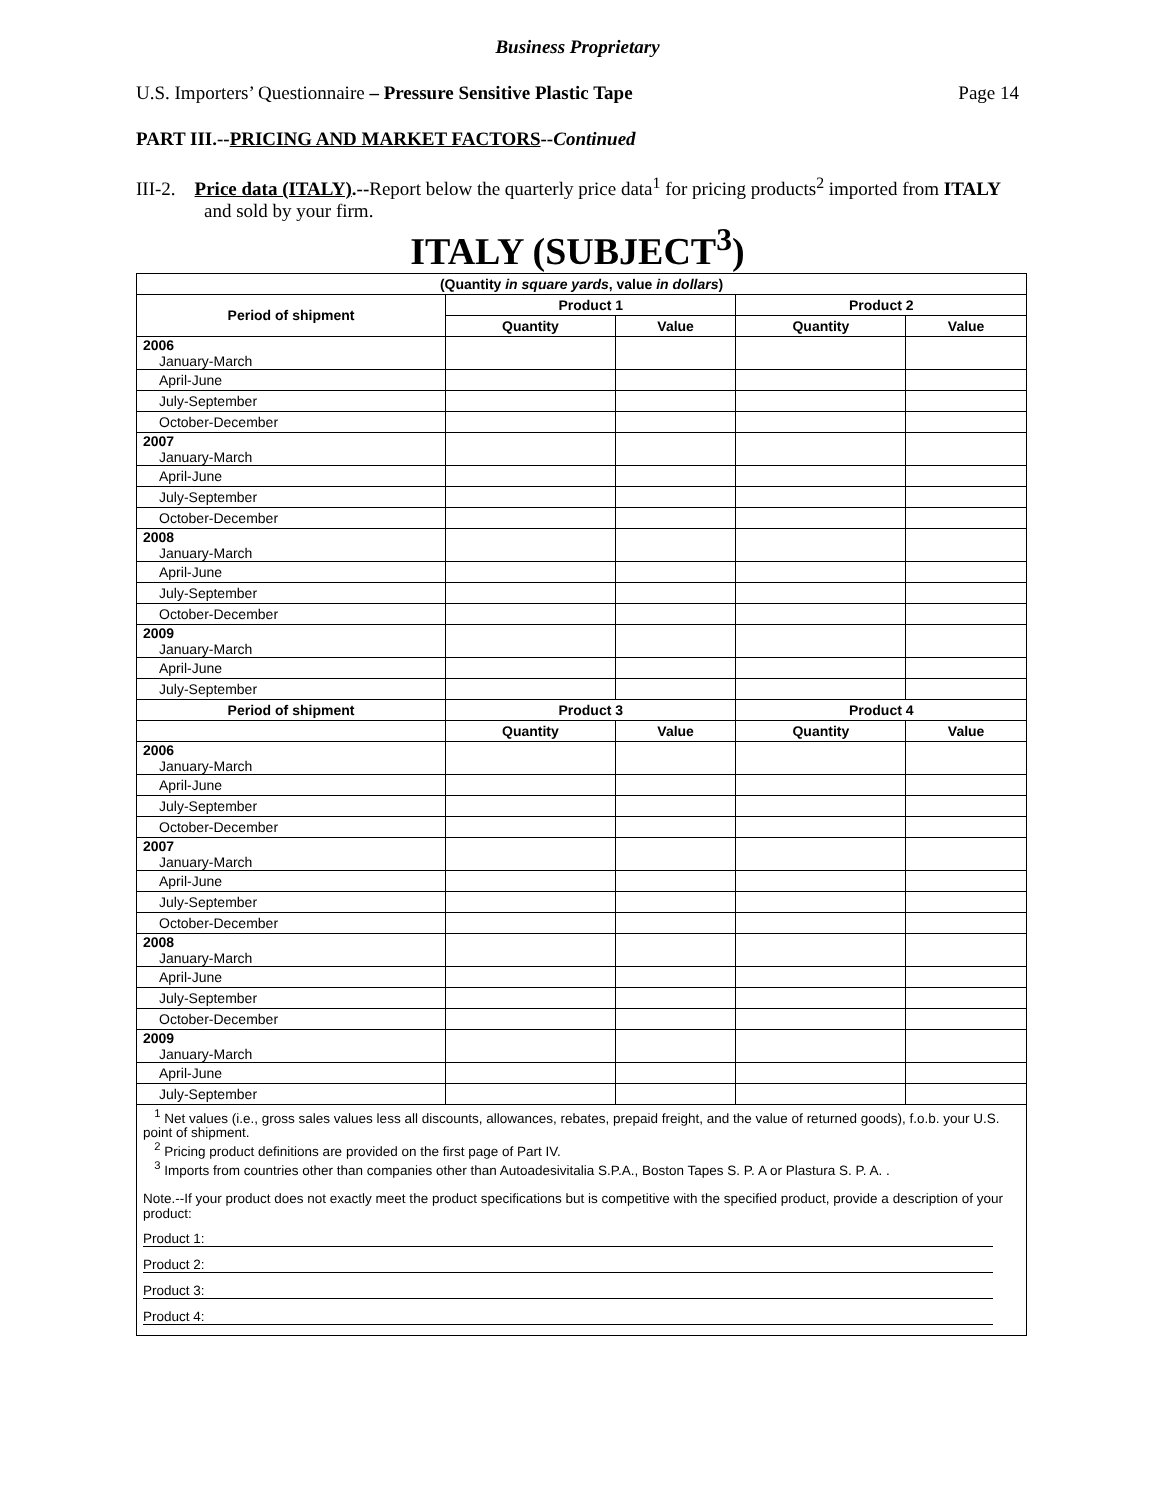Business Proprietary
U.S. Importers’ Questionnaire – Pressure Sensitive Plastic Tape Page 14
PART III.--PRICING AND MARKET FACTORS--Continued
III-2. Price data (ITALY).--Report below the quarterly price data<sup>1</sup> for pricing products<sup>2</sup> imported from ITALY and sold by your firm.
ITALY (SUBJECT<sup>3</sup>)
| (Quantity in square yards , value in dollars ) | | | | |
| --- | --- | --- | --- | --- |
| Period of shipment | Product 1 | | Product 2 | |
| | Quantity | Value | Quantity | Value |
| 2006 January-March | | | | |
| April-June | | | | |
| July-September | | | | |
| October-December | | | | |
| 2007 January-March | | | | |
| April-June | | | | |
| July-September | | | | |
| October-December | | | | |
| 2008 January-March | | | | |
| April-June | | | | |
| July-September | | | | |
| October-December | | | | |
| 2009 January-March | | | | |
| April-June | | | | |
| July-September | | | | |
| Period of shipment | Product 3 | | Product 4 | |
| | Quantity | Value | Quantity | Value |
| 2006 January-March | | | | |
| April-June | | | | |
| July-September | | | | |
| October-December | | | | |
| 2007 January-March | | | | |
| April-June | | | | |
| July-September | | | | |
| October-December | | | | |
| 2008 January-March | | | | |
| April-June | | | | |
| July-September | | | | |
| October-December | | | | |
| 2009 January-March | | | | |
| April-June | | | | |
| July-September | | | | |
| <sup>1</sup> Net values (i.e., gross sales values less all discounts, allowances, rebates, prepaid freight, and the value of returned goods), f.o.b. your U.S. point of shipment. <sup>2</sup> Pricing product definitions are provided on the first page of Part IV. <sup>3</sup> Imports from countries other than companies other than Autoadesivitalia S.P.A., Boston Tapes S. P. A or Plastura S. P. A. . Note.--If your product does not exactly meet the product specifications but is competitive with the specified product, provide a description of your product: Product 1: Product 2: Product 3: Product 4: | | | | |